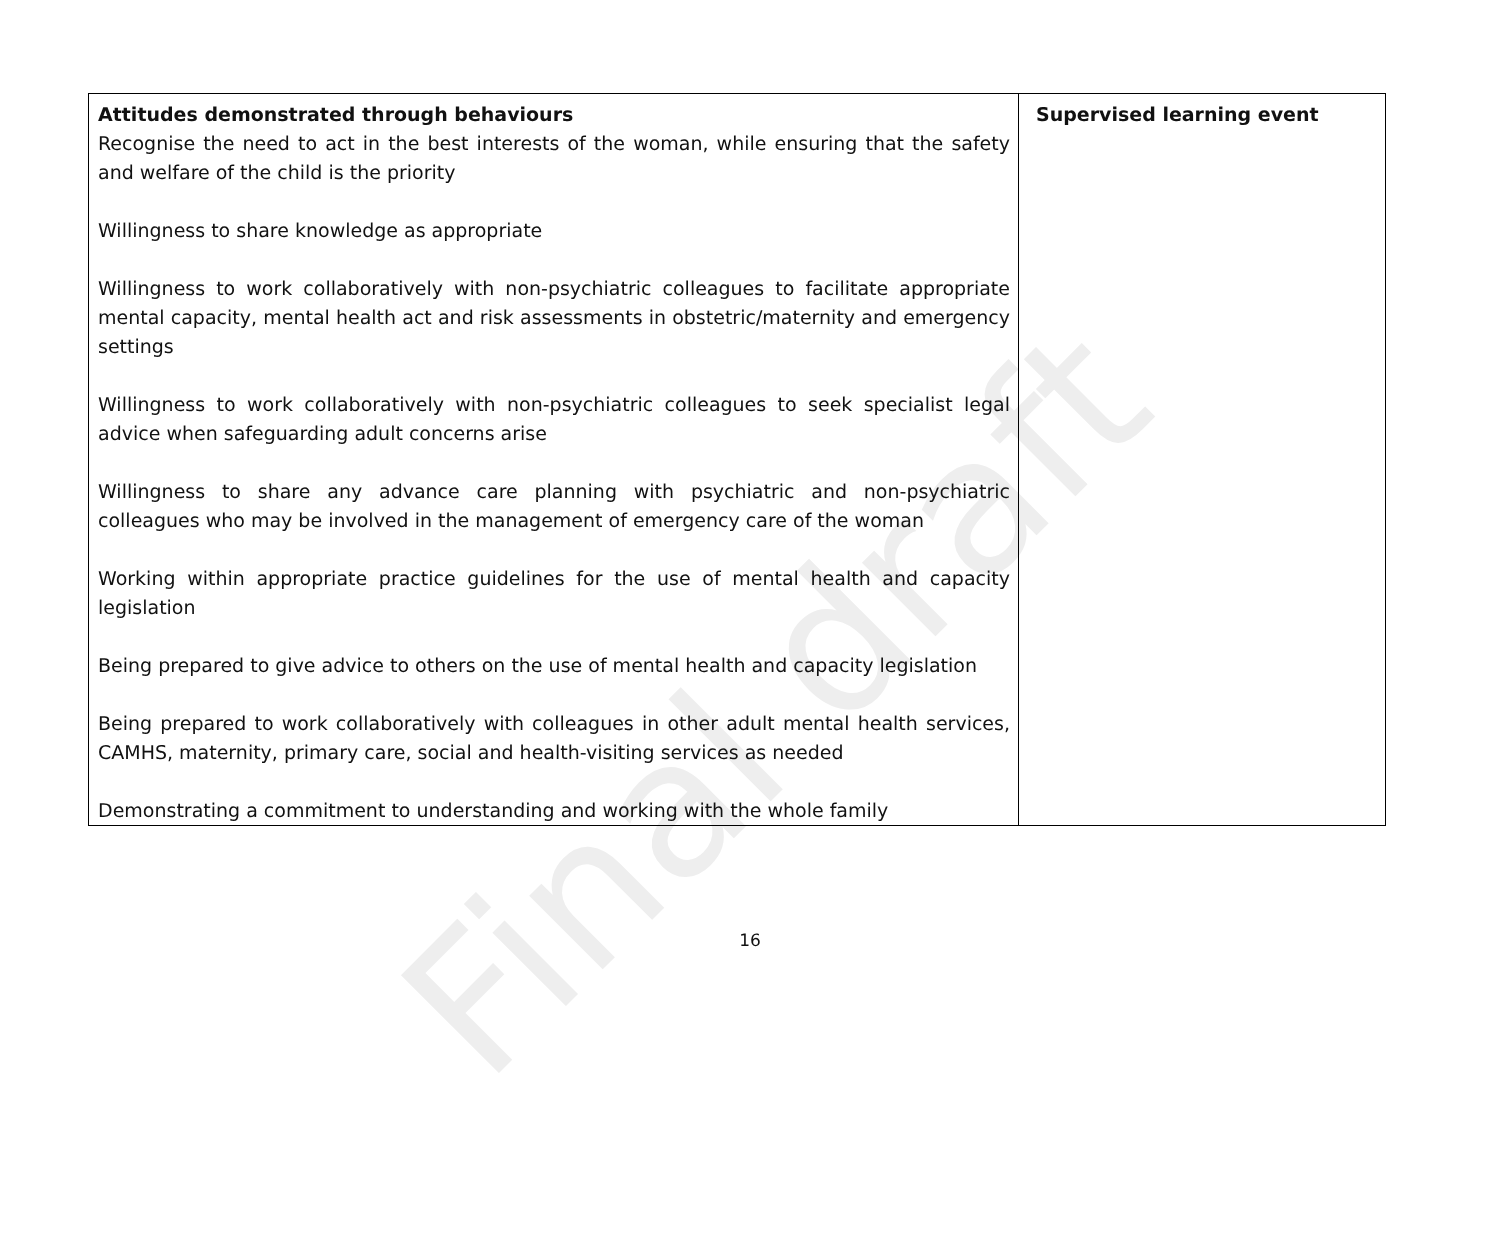Final draft
| Attitudes demonstrated through behaviours Recognise the need to act in the best interests of the woman, while ensuring that the safety and welfare of the child is the priority Willingness to share knowledge as appropriate Willingness to work collaboratively with non-psychiatric colleagues to facilitate appropriate mental capacity, mental health act and risk assessments in obstetric/maternity and emergency settings Willingness to work collaboratively with non-psychiatric colleagues to seek specialist legal advice when safeguarding adult concerns arise Willingness to share any advance care planning with psychiatric and non-psychiatric colleagues who may be involved in the management of emergency care of the woman Working within appropriate practice guidelines for the use of mental health and capacity legislation Being prepared to give advice to others on the use of mental health and capacity legislation Being prepared to work collaboratively with colleagues in other adult mental health services, CAMHS, maternity, primary care, social and health-visiting services as needed Demonstrating a commitment to understanding and working with the whole family | Supervised learning event |
16